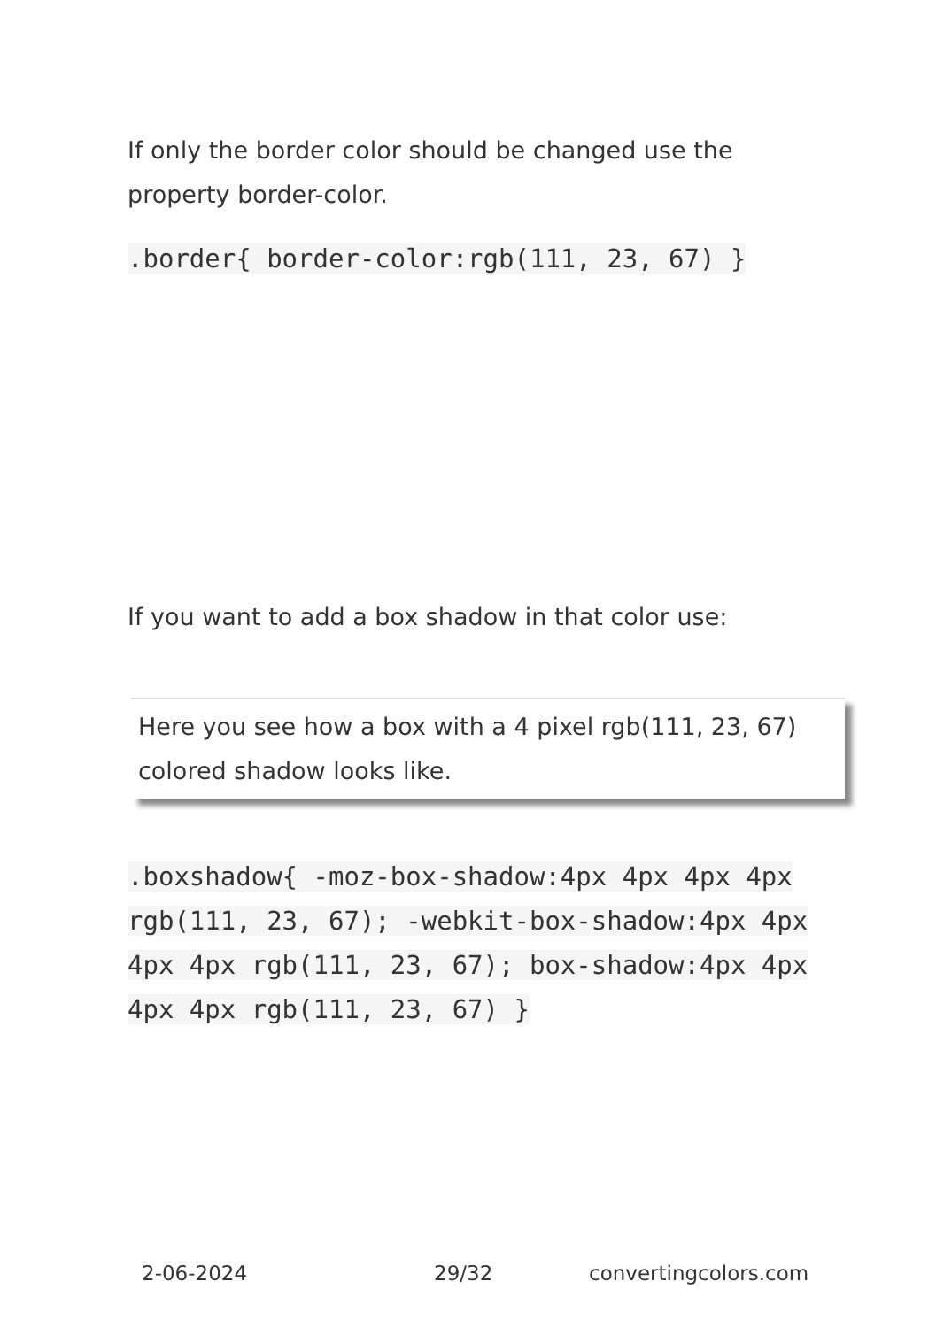If only the border color should be changed use the property border-color.
.border{ border-color:rgb(111, 23, 67) }
If you want to add a box shadow in that color use:
Here you see how a box with a 4 pixel rgb(111, 23, 67) colored shadow looks like.
.boxshadow{ -moz-box-shadow:4px 4px 4px 4px rgb(111, 23, 67); -webkit-box-shadow:4px 4px 4px 4px rgb(111, 23, 67); box-shadow:4px 4px 4px 4px rgb(111, 23, 67) }
2-06-2024 29/32 convertingcolors.com